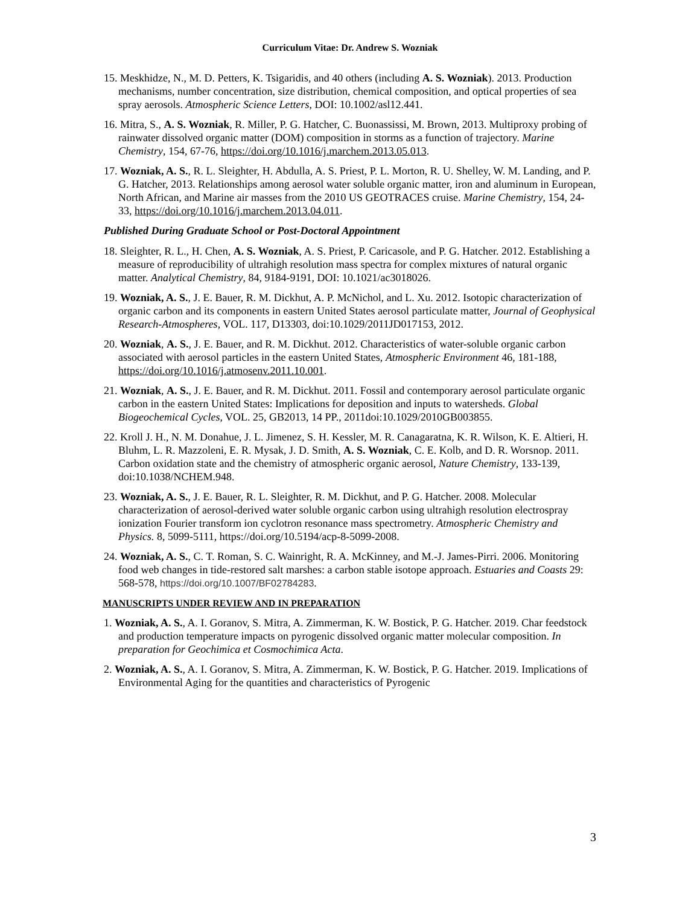Curriculum Vitae: Dr. Andrew S. Wozniak
15. Meskhidze, N., M. D. Petters, K. Tsigaridis, and 40 others (including A. S. Wozniak). 2013. Production mechanisms, number concentration, size distribution, chemical composition, and optical properties of sea spray aerosols. Atmospheric Science Letters, DOI: 10.1002/asl12.441.
16. Mitra, S., A. S. Wozniak, R. Miller, P. G. Hatcher, C. Buonassissi, M. Brown, 2013. Multiproxy probing of rainwater dissolved organic matter (DOM) composition in storms as a function of trajectory. Marine Chemistry, 154, 67-76, https://doi.org/10.1016/j.marchem.2013.05.013.
17. Wozniak, A. S., R. L. Sleighter, H. Abdulla, A. S. Priest, P. L. Morton, R. U. Shelley, W. M. Landing, and P. G. Hatcher, 2013. Relationships among aerosol water soluble organic matter, iron and aluminum in European, North African, and Marine air masses from the 2010 US GEOTRACES cruise. Marine Chemistry, 154, 24-33, https://doi.org/10.1016/j.marchem.2013.04.011.
Published During Graduate School or Post-Doctoral Appointment
18. Sleighter, R. L., H. Chen, A. S. Wozniak, A. S. Priest, P. Caricasole, and P. G. Hatcher. 2012. Establishing a measure of reproducibility of ultrahigh resolution mass spectra for complex mixtures of natural organic matter. Analytical Chemistry, 84, 9184-9191, DOI: 10.1021/ac3018026.
19. Wozniak, A. S., J. E. Bauer, R. M. Dickhut, A. P. McNichol, and L. Xu. 2012. Isotopic characterization of organic carbon and its components in eastern United States aerosol particulate matter, Journal of Geophysical Research-Atmospheres, VOL. 117, D13303, doi:10.1029/2011JD017153, 2012.
20. Wozniak, A. S., J. E. Bauer, and R. M. Dickhut. 2012. Characteristics of water-soluble organic carbon associated with aerosol particles in the eastern United States, Atmospheric Environment 46, 181-188, https://doi.org/10.1016/j.atmosenv.2011.10.001.
21. Wozniak, A. S., J. E. Bauer, and R. M. Dickhut. 2011. Fossil and contemporary aerosol particulate organic carbon in the eastern United States: Implications for deposition and inputs to watersheds. Global Biogeochemical Cycles, VOL. 25, GB2013, 14 PP., 2011doi:10.1029/2010GB003855.
22. Kroll J. H., N. M. Donahue, J. L. Jimenez, S. H. Kessler, M. R. Canagaratna, K. R. Wilson, K. E. Altieri, H. Bluhm, L. R. Mazzoleni, E. R. Mysak, J. D. Smith, A. S. Wozniak, C. E. Kolb, and D. R. Worsnop. 2011. Carbon oxidation state and the chemistry of atmospheric organic aerosol, Nature Chemistry, 133-139, doi:10.1038/NCHEM.948.
23. Wozniak, A. S., J. E. Bauer, R. L. Sleighter, R. M. Dickhut, and P. G. Hatcher. 2008. Molecular characterization of aerosol-derived water soluble organic carbon using ultrahigh resolution electrospray ionization Fourier transform ion cyclotron resonance mass spectrometry. Atmospheric Chemistry and Physics. 8, 5099-5111, https://doi.org/10.5194/acp-8-5099-2008.
24. Wozniak, A. S., C. T. Roman, S. C. Wainright, R. A. McKinney, and M.-J. James-Pirri. 2006. Monitoring food web changes in tide-restored salt marshes: a carbon stable isotope approach. Estuaries and Coasts 29: 568-578, https://doi.org/10.1007/BF02784283.
MANUSCRIPTS UNDER REVIEW AND IN PREPARATION
1. Wozniak, A. S., A. I. Goranov, S. Mitra, A. Zimmerman, K. W. Bostick, P. G. Hatcher. 2019. Char feedstock and production temperature impacts on pyrogenic dissolved organic matter molecular composition. In preparation for Geochimica et Cosmochimica Acta.
2. Wozniak, A. S., A. I. Goranov, S. Mitra, A. Zimmerman, K. W. Bostick, P. G. Hatcher. 2019. Implications of Environmental Aging for the quantities and characteristics of Pyrogenic
3